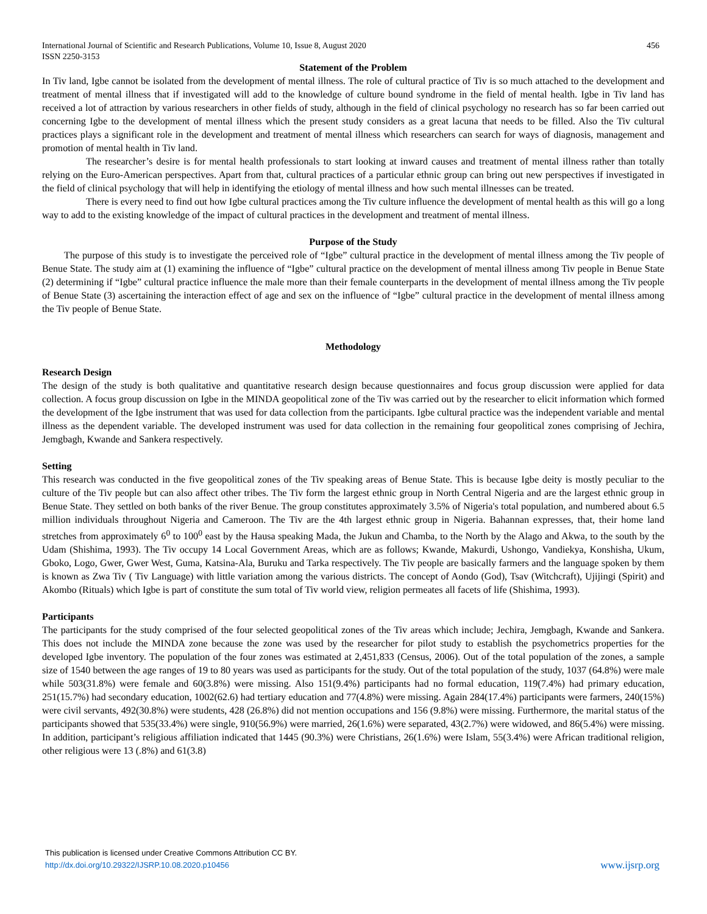International Journal of Scientific and Research Publications, Volume 10, Issue 8, August 2020
ISSN 2250-3153 456
Statement of the Problem
In Tiv land, Igbe cannot be isolated from the development of mental illness. The role of cultural practice of Tiv is so much attached to the development and treatment of mental illness that if investigated will add to the knowledge of culture bound syndrome in the field of mental health. Igbe in Tiv land has received a lot of attraction by various researchers in other fields of study, although in the field of clinical psychology no research has so far been carried out concerning Igbe to the development of mental illness which the present study considers as a great lacuna that needs to be filled. Also the Tiv cultural practices plays a significant role in the development and treatment of mental illness which researchers can search for ways of diagnosis, management and promotion of mental health in Tiv land.
The researcher’s desire is for mental health professionals to start looking at inward causes and treatment of mental illness rather than totally relying on the Euro-American perspectives. Apart from that, cultural practices of a particular ethnic group can bring out new perspectives if investigated in the field of clinical psychology that will help in identifying the etiology of mental illness and how such mental illnesses can be treated.
There is every need to find out how Igbe cultural practices among the Tiv culture influence the development of mental health as this will go a long way to add to the existing knowledge of the impact of cultural practices in the development and treatment of mental illness.
Purpose of the Study
The purpose of this study is to investigate the perceived role of “Igbe” cultural practice in the development of mental illness among the Tiv people of Benue State. The study aim at (1) examining the influence of “Igbe” cultural practice on the development of mental illness among Tiv people in Benue State (2) determining if “Igbe” cultural practice influence the male more than their female counterparts in the development of mental illness among the Tiv people of Benue State (3) ascertaining the interaction effect of age and sex on the influence of “Igbe” cultural practice in the development of mental illness among the Tiv people of Benue State.
Methodology
Research Design
The design of the study is both qualitative and quantitative research design because questionnaires and focus group discussion were applied for data collection. A focus group discussion on Igbe in the MINDA geopolitical zone of the Tiv was carried out by the researcher to elicit information which formed the development of the Igbe instrument that was used for data collection from the participants. Igbe cultural practice was the independent variable and mental illness as the dependent variable. The developed instrument was used for data collection in the remaining four geopolitical zones comprising of Jechira, Jemgbagh, Kwande and Sankera respectively.
Setting
This research was conducted in the five geopolitical zones of the Tiv speaking areas of Benue State. This is because Igbe deity is mostly peculiar to the culture of the Tiv people but can also affect other tribes. The Tiv form the largest ethnic group in North Central Nigeria and are the largest ethnic group in Benue State. They settled on both banks of the river Benue. The group constitutes approximately 3.5% of Nigeria's total population, and numbered about 6.5 million individuals throughout Nigeria and Cameroon. The Tiv are the 4th largest ethnic group in Nigeria. Bahannan expresses, that, their home land stretches from approximately 6<sup>0</sup> to 100<sup>0</sup> east by the Hausa speaking Mada, the Jukun and Chamba, to the North by the Alago and Akwa, to the south by the Udam (Shishima, 1993). The Tiv occupy 14 Local Government Areas, which are as follows; Kwande, Makurdi, Ushongo, Vandiekya, Konshisha, Ukum, Gboko, Logo, Gwer, Gwer West, Guma, Katsina-Ala, Buruku and Tarka respectively. The Tiv people are basically farmers and the language spoken by them is known as Zwa Tiv ( Tiv Language) with little variation among the various districts. The concept of Aondo (God), Tsav (Witchcraft), Ujijingi (Spirit) and Akombo (Rituals) which Igbe is part of constitute the sum total of Tiv world view, religion permeates all facets of life (Shishima, 1993).
Participants
The participants for the study comprised of the four selected geopolitical zones of the Tiv areas which include; Jechira, Jemgbagh, Kwande and Sankera. This does not include the MINDA zone because the zone was used by the researcher for pilot study to establish the psychometrics properties for the developed Igbe inventory. The population of the four zones was estimated at 2,451,833 (Census, 2006). Out of the total population of the zones, a sample size of 1540 between the age ranges of 19 to 80 years was used as participants for the study. Out of the total population of the study, 1037 (64.8%) were male while 503(31.8%) were female and 60(3.8%) were missing. Also 151(9.4%) participants had no formal education, 119(7.4%) had primary education, 251(15.7%) had secondary education, 1002(62.6) had tertiary education and 77(4.8%) were missing. Again 284(17.4%) participants were farmers, 240(15%) were civil servants, 492(30.8%) were students, 428 (26.8%) did not mention occupations and 156 (9.8%) were missing. Furthermore, the marital status of the participants showed that 535(33.4%) were single, 910(56.9%) were married, 26(1.6%) were separated, 43(2.7%) were widowed, and 86(5.4%) were missing. In addition, participant’s religious affiliation indicated that 1445 (90.3%) were Christians, 26(1.6%) were Islam, 55(3.4%) were African traditional religion, other religious were 13 (.8%) and 61(3.8)
This publication is licensed under Creative Commons Attribution CC BY.
http://dx.doi.org/10.29322/IJSRP.10.08.2020.p10456 www.ijsrp.org